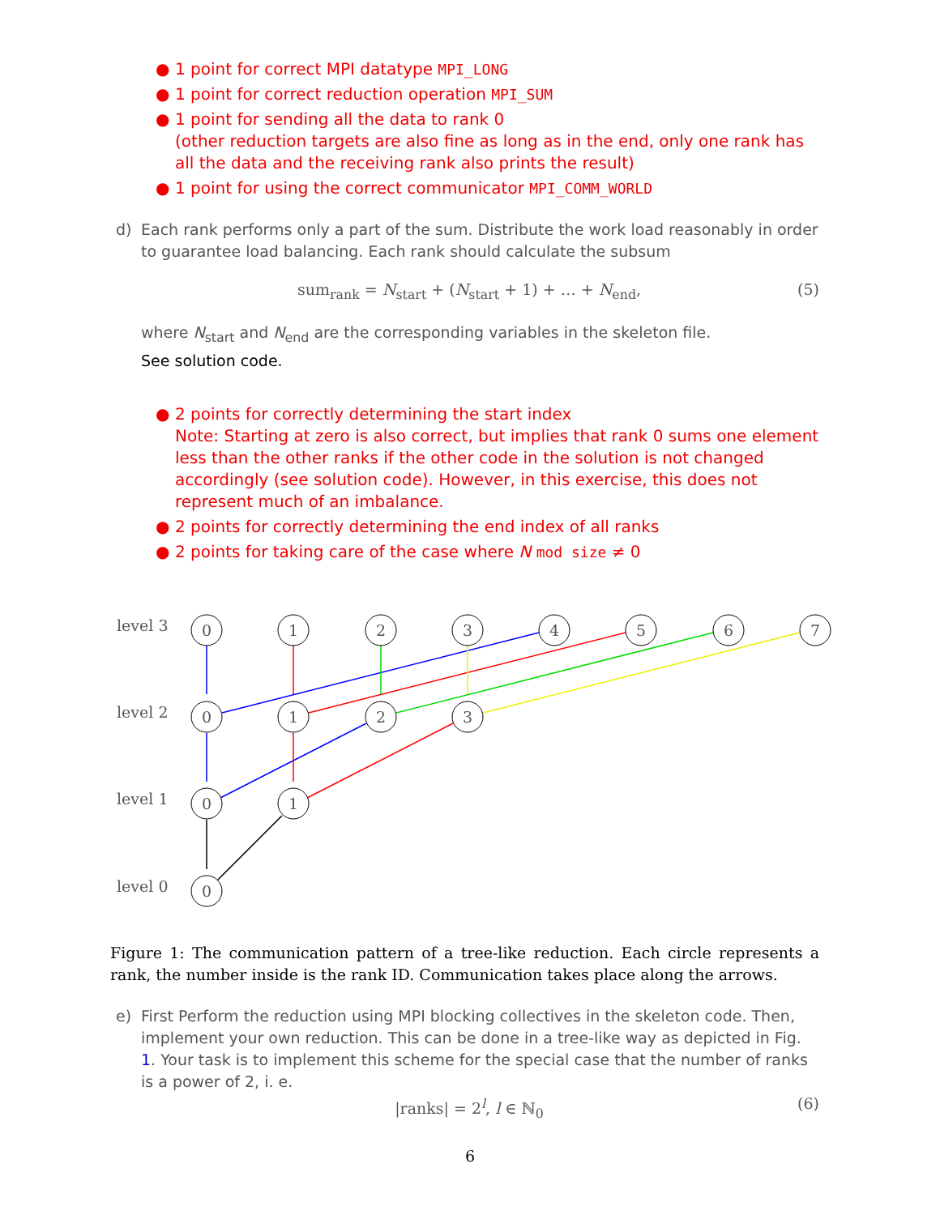● 1 point for correct MPI datatype MPI_LONG
● 1 point for correct reduction operation MPI_SUM
● 1 point for sending all the data to rank 0
(other reduction targets are also fine as long as in the end, only one rank has all the data and the receiving rank also prints the result)
● 1 point for using the correct communicator MPI_COMM_WORLD
d) Each rank performs only a part of the sum. Distribute the work load reasonably in order to guarantee load balancing. Each rank should calculate the subsum
sum<sub>rank</sub> = N<sub>start</sub> + (N<sub>start</sub> + 1) + … + N<sub>end</sub>, (5)
where N<sub>start</sub> and N<sub>end</sub> are the corresponding variables in the skeleton file.
See solution code.
● 2 points for correctly determining the start index
Note: Starting at zero is also correct, but implies that rank 0 sums one element less than the other ranks if the other code in the solution is not changed accordingly (see solution code). However, in this exercise, this does not represent much of an imbalance.
● 2 points for correctly determining the end index of all ranks
● 2 points for taking care of the case where N mod size ≠ 0
level 3
level 2
level 1
level 0
0
1
2
3
4
5
6
7
0
1
2
3
0
1
0
Figure 1: The communication pattern of a tree-like reduction. Each circle represents a rank, the number inside is the rank ID. Communication takes place along the arrows.
e) First Perform the reduction using MPI blocking collectives in the skeleton code. Then, implement your own reduction. This can be done in a tree-like way as depicted in Fig. 1. Your task is to implement this scheme for the special case that the number of ranks is a power of 2, i. e.
|ranks| = 2<sup>l</sup>, l ∈ ℕ<sub>0</sub> (6)
6